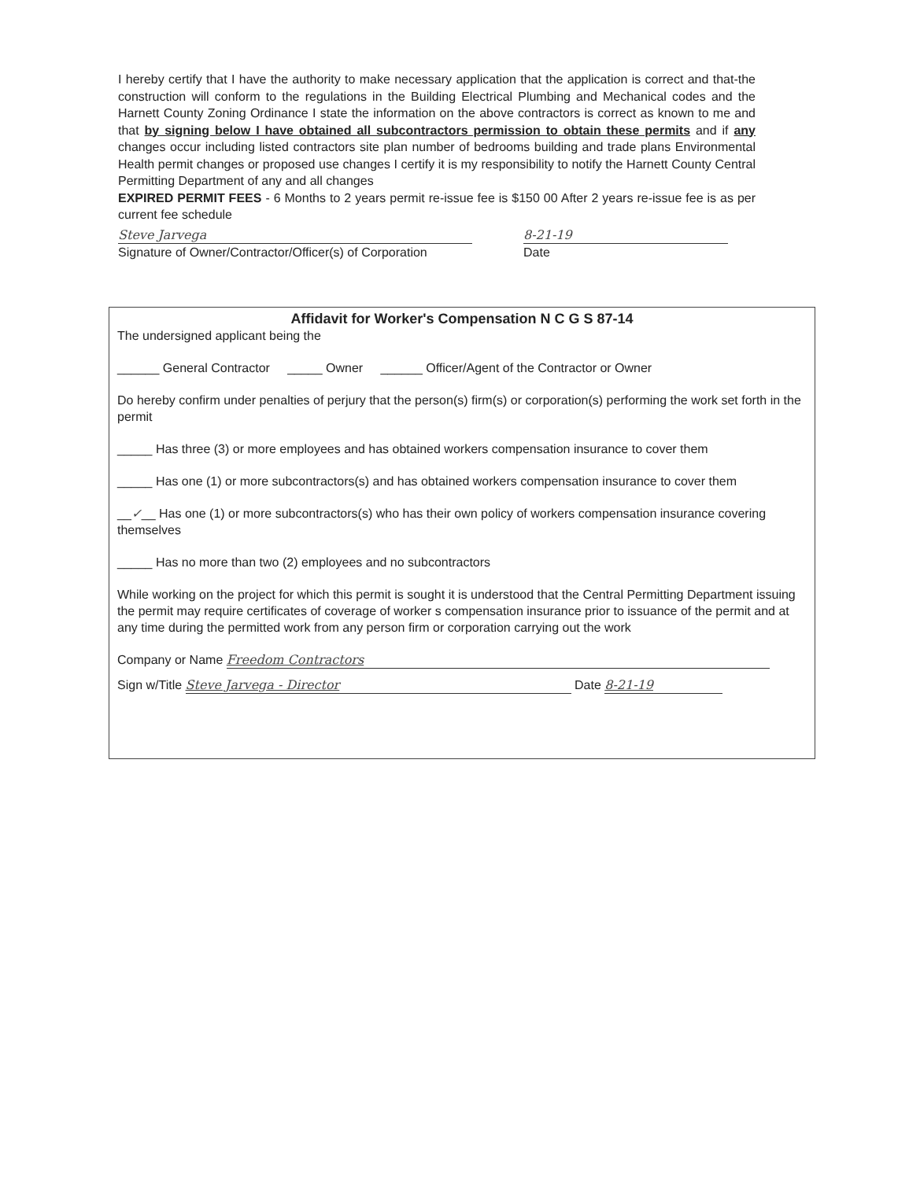I hereby certify that I have the authority to make necessary application that the application is correct and that-the construction will conform to the regulations in the Building Electrical Plumbing and Mechanical codes and the Harnett County Zoning Ordinance I state the information on the above contractors is correct as known to me and that by signing below I have obtained all subcontractors permission to obtain these permits and if any changes occur including listed contractors site plan number of bedrooms building and trade plans Environmental Health permit changes or proposed use changes I certify it is my responsibility to notify the Harnett County Central Permitting Department of any and all changes
EXPIRED PERMIT FEES - 6 Months to 2 years permit re-issue fee is $150 00 After 2 years re-issue fee is as per current fee schedule
Steve Jarvega 8-21-19
Signature of Owner/Contractor/Officer(s) of Corporation
Date
Affidavit for Worker's Compensation N C G S 87-14
The undersigned applicant being the
______ General Contractor _____ Owner ______ Officer/Agent of the Contractor or Owner
Do hereby confirm under penalties of perjury that the person(s) firm(s) or corporation(s) performing the work set forth in the permit
_____ Has three (3) or more employees and has obtained workers compensation insurance to cover them
_____ Has one (1) or more subcontractors(s) and has obtained workers compensation insurance to cover them
__✓__ Has one (1) or more subcontractors(s) who has their own policy of workers compensation insurance covering themselves
_____ Has no more than two (2) employees and no subcontractors
While working on the project for which this permit is sought it is understood that the Central Permitting Department issuing the permit may require certificates of coverage of worker s compensation insurance prior to issuance of the permit and at any time during the permitted work from any person firm or corporation carrying out the work
Company or Name Freedom Contractors
Sign w/Title Steve Jarvega - Director Date 8-21-19